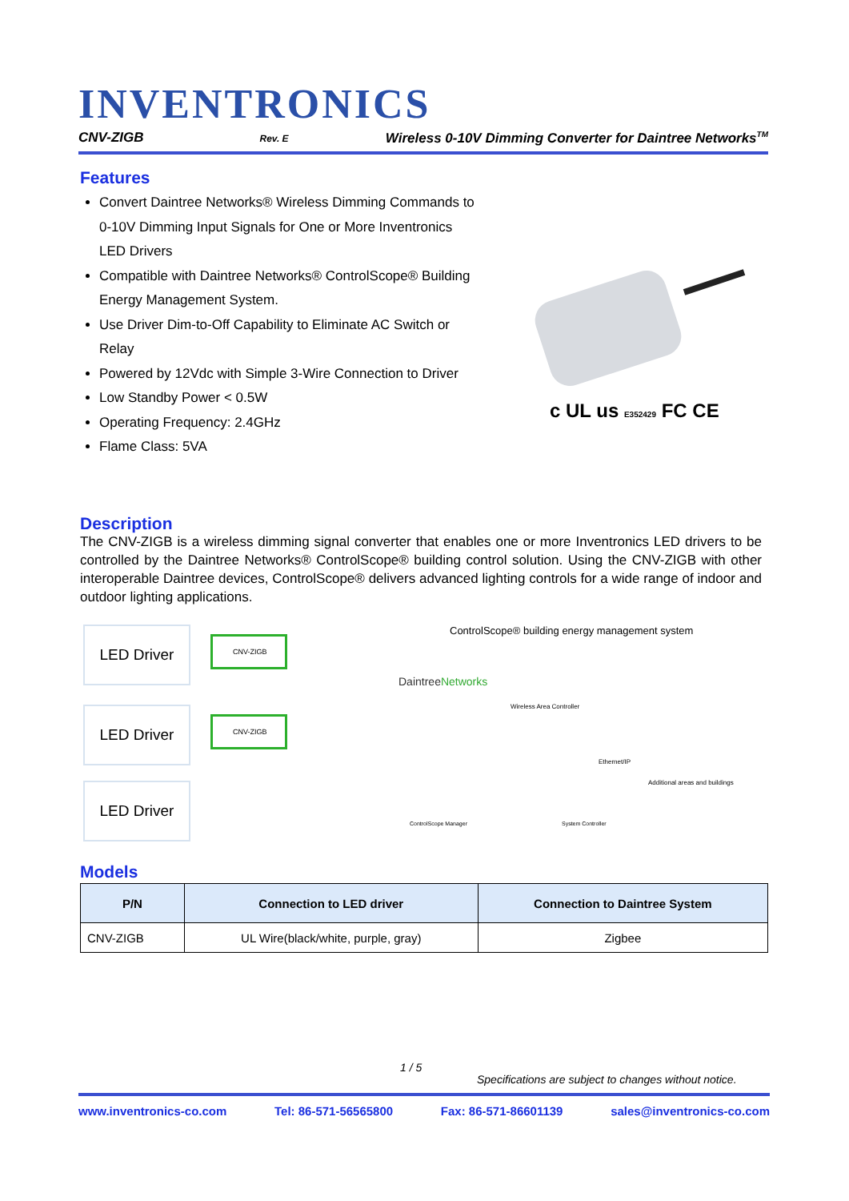INVENTRONICS
CNV-ZIGB Rev. E Wireless 0-10V Dimming Converter for Daintree Networks<sup>TM</sup>
Features
Convert Daintree Networks® Wireless Dimming Commands to 0-10V Dimming Input Signals for One or More Inventronics LED Drivers
Compatible with Daintree Networks® ControlScope® Building Energy Management System.
Use Driver Dim-to-Off Capability to Eliminate AC Switch or Relay
Powered by 12Vdc with Simple 3-Wire Connection to Driver
Low Standby Power < 0.5W
Operating Frequency: 2.4GHz
Flame Class: 5VA
c UL us E352429 FC CE
Description
The CNV-ZIGB is a wireless dimming signal converter that enables one or more Inventronics LED drivers to be controlled by the Daintree Networks® ControlScope® building control solution. Using the CNV-ZIGB with other interoperable Daintree devices, ControlScope® delivers advanced lighting controls for a wide range of indoor and outdoor lighting applications.
LED Driver CNV-ZIGB
LED Driver CNV-ZIGB
LED Driver
ControlScope® building energy management system
DaintreeNetworks
Wireless Area Controller
Ethernet/IP
Additional areas and buildings
ControlScope Manager System Controller
Models
| P/N | Connection to LED driver | Connection to Daintree System |
| --- | --- | --- |
| CNV-ZIGB | UL Wire(black/white, purple, gray) | Zigbee |
1 / 5
Specifications are subject to changes without notice.
www.inventronics-co.com Tel: 86-571-56565800 Fax: 86-571-86601139 sales@inventronics-co.com